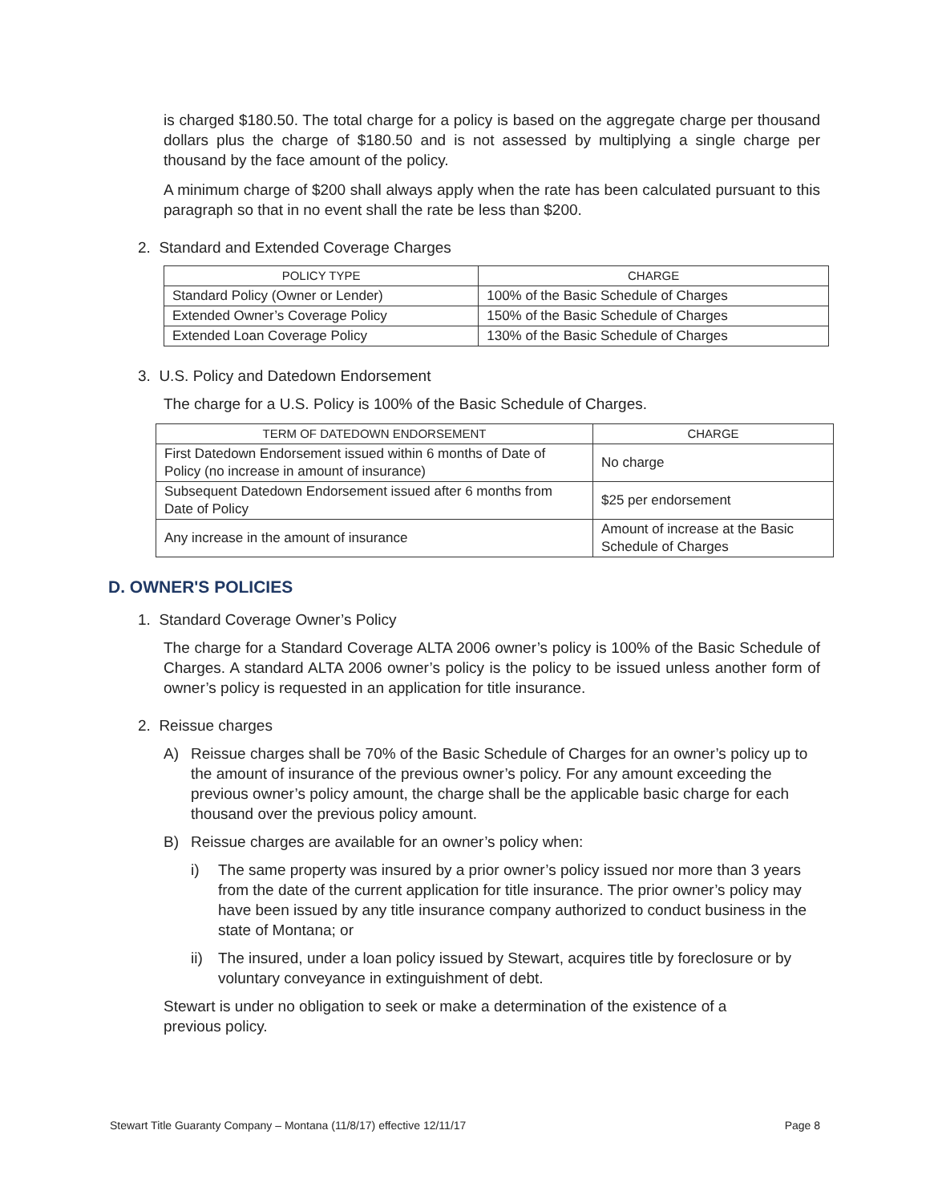is charged $180.50. The total charge for a policy is based on the aggregate charge per thousand dollars plus the charge of $180.50 and is not assessed by multiplying a single charge per thousand by the face amount of the policy.
A minimum charge of $200 shall always apply when the rate has been calculated pursuant to this paragraph so that in no event shall the rate be less than $200.
2. Standard and Extended Coverage Charges
| POLICY TYPE | CHARGE |
| --- | --- |
| Standard Policy (Owner or Lender) | 100% of the Basic Schedule of Charges |
| Extended Owner’s Coverage Policy | 150% of the Basic Schedule of Charges |
| Extended Loan Coverage Policy | 130% of the Basic Schedule of Charges |
3. U.S. Policy and Datedown Endorsement
The charge for a U.S. Policy is 100% of the Basic Schedule of Charges.
| TERM OF DATEDOWN ENDORSEMENT | CHARGE |
| --- | --- |
| First Datedown Endorsement issued within 6 months of Date of Policy (no increase in amount of insurance) | No charge |
| Subsequent Datedown Endorsement issued after 6 months from Date of Policy | $25 per endorsement |
| Any increase in the amount of insurance | Amount of increase at the Basic Schedule of Charges |
D. OWNER'S POLICIES
1. Standard Coverage Owner’s Policy
The charge for a Standard Coverage ALTA 2006 owner’s policy is 100% of the Basic Schedule of Charges. A standard ALTA 2006 owner’s policy is the policy to be issued unless another form of owner’s policy is requested in an application for title insurance.
2. Reissue charges
A) Reissue charges shall be 70% of the Basic Schedule of Charges for an owner’s policy up to the amount of insurance of the previous owner’s policy. For any amount exceeding the previous owner’s policy amount, the charge shall be the applicable basic charge for each thousand over the previous policy amount.
B) Reissue charges are available for an owner’s policy when:
i) The same property was insured by a prior owner’s policy issued nor more than 3 years from the date of the current application for title insurance. The prior owner’s policy may have been issued by any title insurance company authorized to conduct business in the state of Montana; or
ii) The insured, under a loan policy issued by Stewart, acquires title by foreclosure or by voluntary conveyance in extinguishment of debt.
Stewart is under no obligation to seek or make a determination of the existence of a previous policy.
Stewart Title Guaranty Company – Montana (11/8/17) effective 12/11/17 Page 8